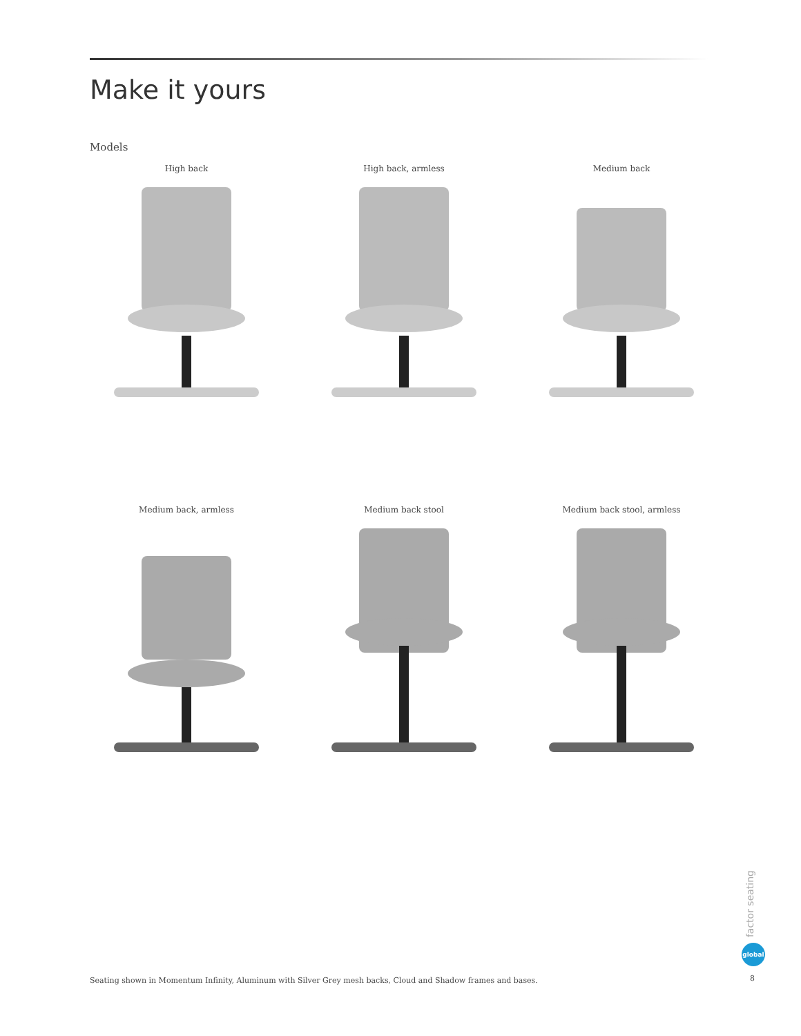Make it yours
Models
High back High back, armless Medium back
Medium back, armless Medium back stool Medium back stool, armless
Seating shown in Momentum Infinity, Aluminum with Silver Grey mesh backs, Cloud and Shadow frames and bases.
factor seating
global
8